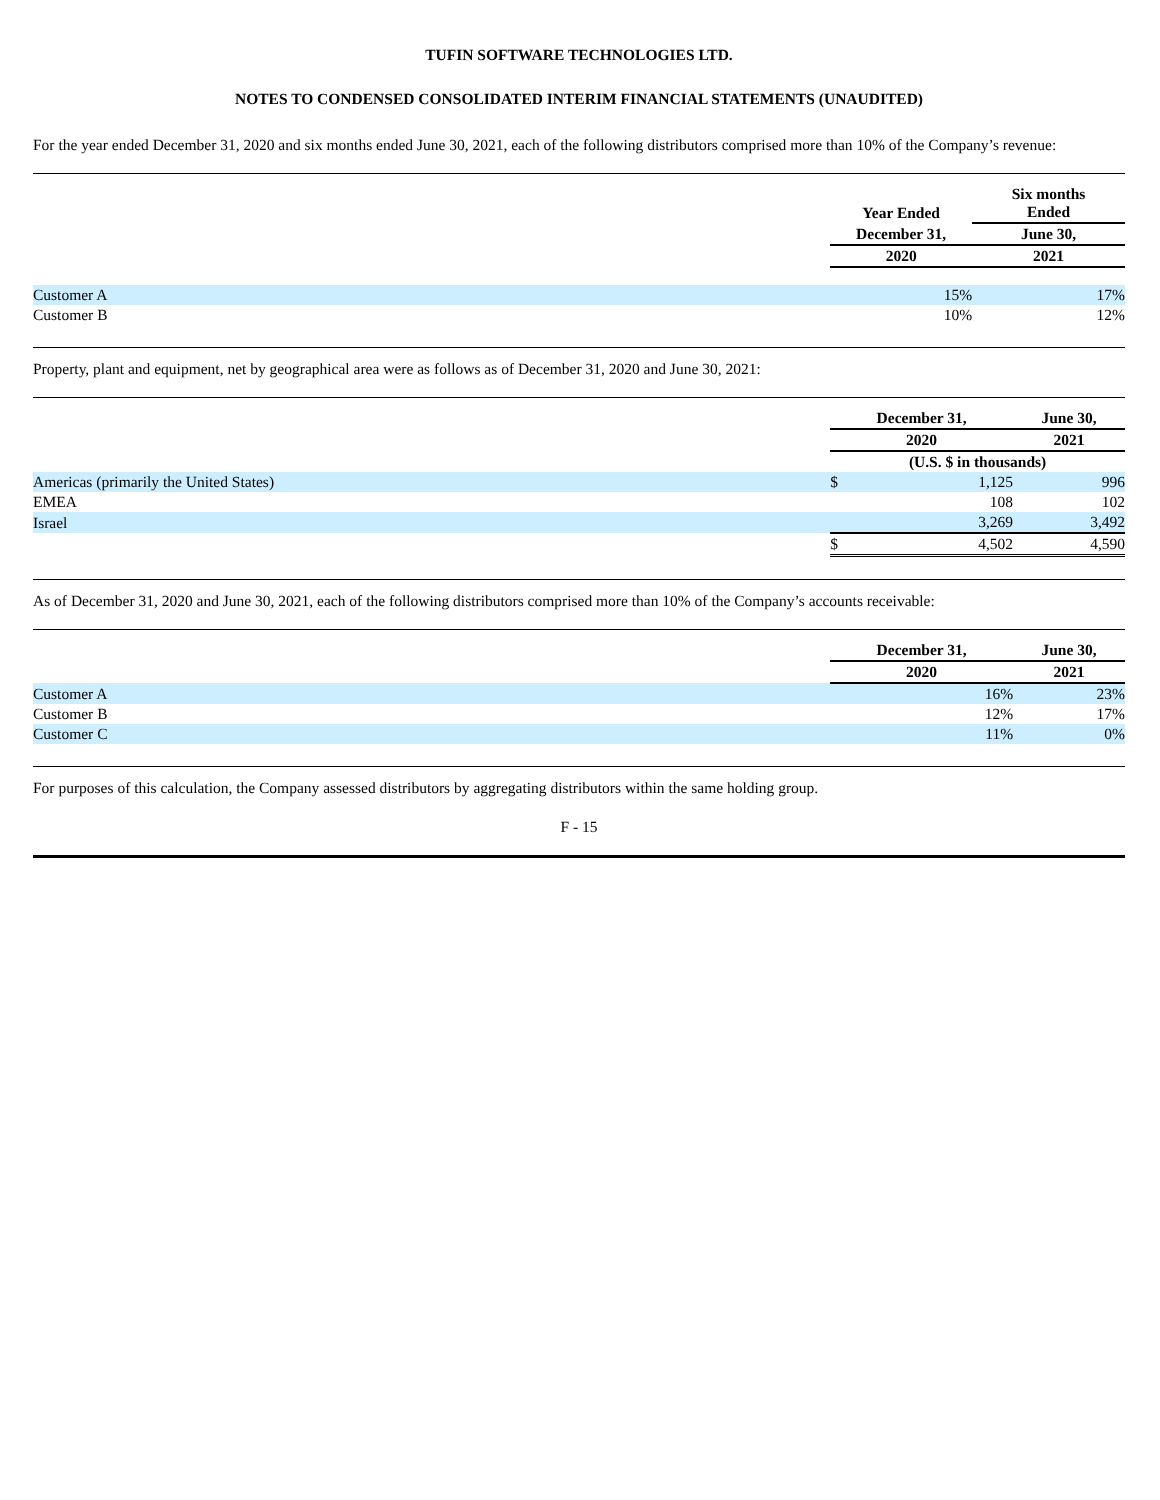TUFIN SOFTWARE TECHNOLOGIES LTD.
NOTES TO CONDENSED CONSOLIDATED INTERIM FINANCIAL STATEMENTS (UNAUDITED)
For the year ended December 31, 2020 and six months ended June 30, 2021, each of the following distributors comprised more than 10% of the Company’s revenue:
| | Year Ended | Six months Ended |
| | December 31, | June 30, |
| | 2020 | 2021 |
| Customer A | 15% | 17% |
| Customer B | 10% | 12% |
Property, plant and equipment, net by geographical area were as follows as of December 31, 2020 and June 30, 2021:
| | December 31, | | June 30, |
| | 2020 | | 2021 |
| | (U.S. $ in thousands) | | |
| Americas (primarily the United States) | $ | 1,125 | 996 |
| EMEA | | 108 | 102 |
| Israel | | 3,269 | 3,492 |
| | $ | 4,502 | 4,590 |
As of December 31, 2020 and June 30, 2021, each of the following distributors comprised more than 10% of the Company’s accounts receivable:
| | December 31, | June 30, |
| | 2020 | 2021 |
| Customer A | 16% | 23% |
| Customer B | 12% | 17% |
| Customer C | 11% | 0% |
For purposes of this calculation, the Company assessed distributors by aggregating distributors within the same holding group.
F - 15